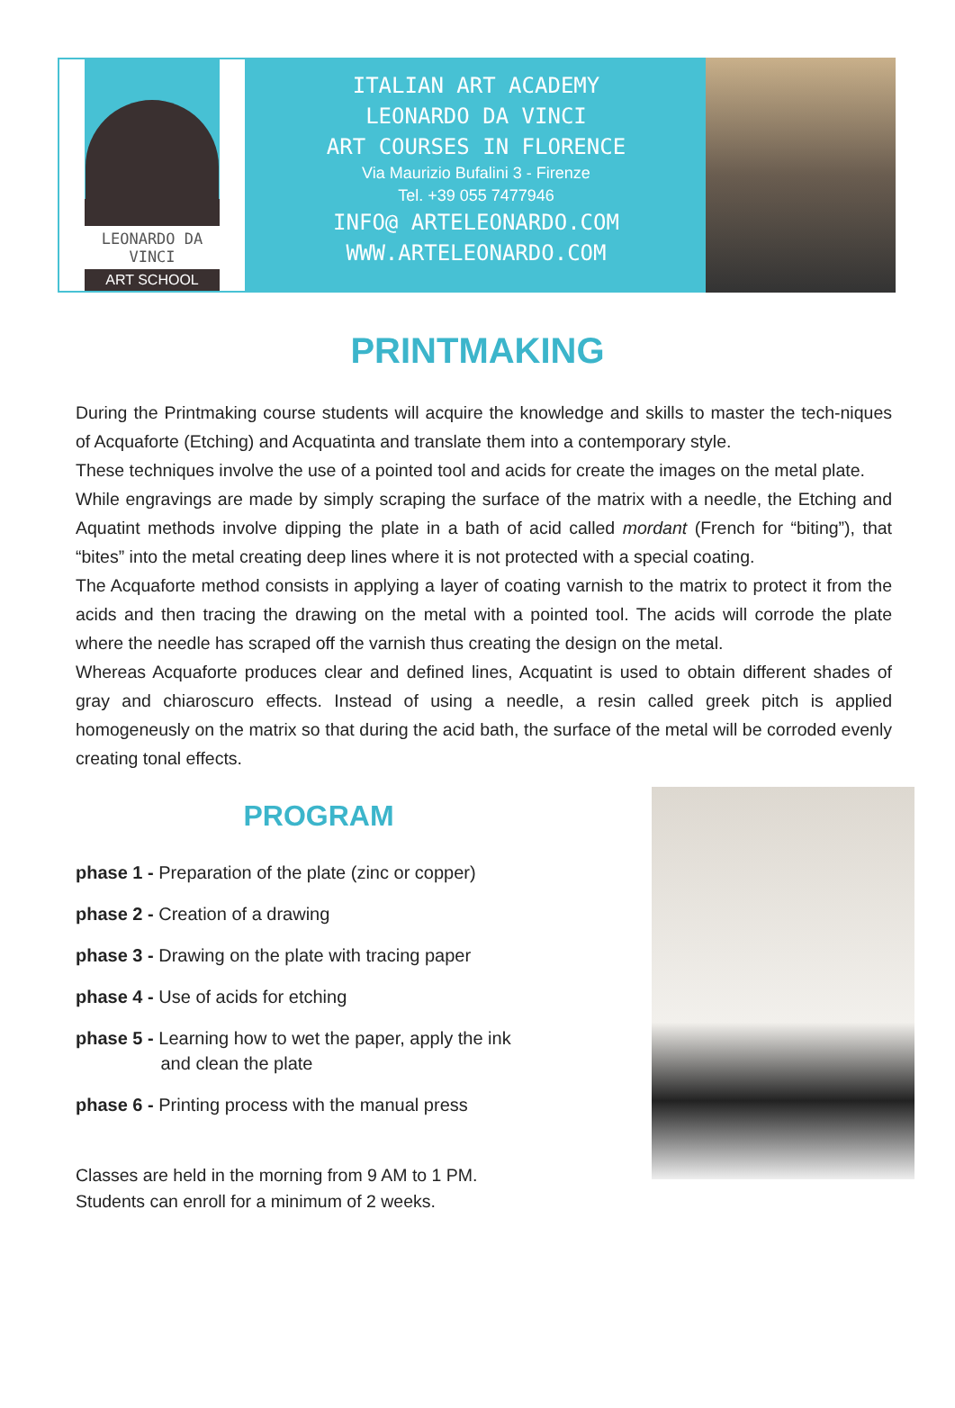LEONARDO DA VINCI
ART SCHOOL
ITALIAN ART ACADEMY
LEONARDO DA VINCI
ART COURSES IN FLORENCE
Via Maurizio Bufalini 3 - Firenze
Tel. +39 055 7477946
INFO@ ARTELEONARDO.COM
WWW.ARTELEONARDO.COM
PRINTMAKING
During the Printmaking course students will acquire the knowledge and skills to master the tech-niques of Acquaforte (Etching) and Acquatinta and translate them into a contemporary style.
These techniques involve the use of a pointed tool and acids for create the images on the metal plate.
While engravings are made by simply scraping the surface of the matrix with a needle, the Etching and Aquatint methods involve dipping the plate in a bath of acid called mordant (French for “biting”), that “bites” into the metal creating deep lines where it is not protected with a special coating.
The Acquaforte method consists in applying a layer of coating varnish to the matrix to protect it from the acids and then tracing the drawing on the metal with a pointed tool. The acids will corrode the plate where the needle has scraped off the varnish thus creating the design on the metal.
Whereas Acquaforte produces clear and defined lines, Acquatint is used to obtain different shades of gray and chiaroscuro effects. Instead of using a needle, a resin called greek pitch is applied homogeneusly on the matrix so that during the acid bath, the surface of the metal will be corroded evenly creating tonal effects.
PROGRAM
phase 1 - Preparation of the plate (zinc or copper)
phase 2 - Creation of a drawing
phase 3 - Drawing on the plate with tracing paper
phase 4 - Use of acids for etching
phase 5 - Learning how to wet the paper, apply the ink
and clean the plate
phase 6 - Printing process with the manual press
Classes are held in the morning from 9 AM to 1 PM.
Students can enroll for a minimum of 2 weeks.